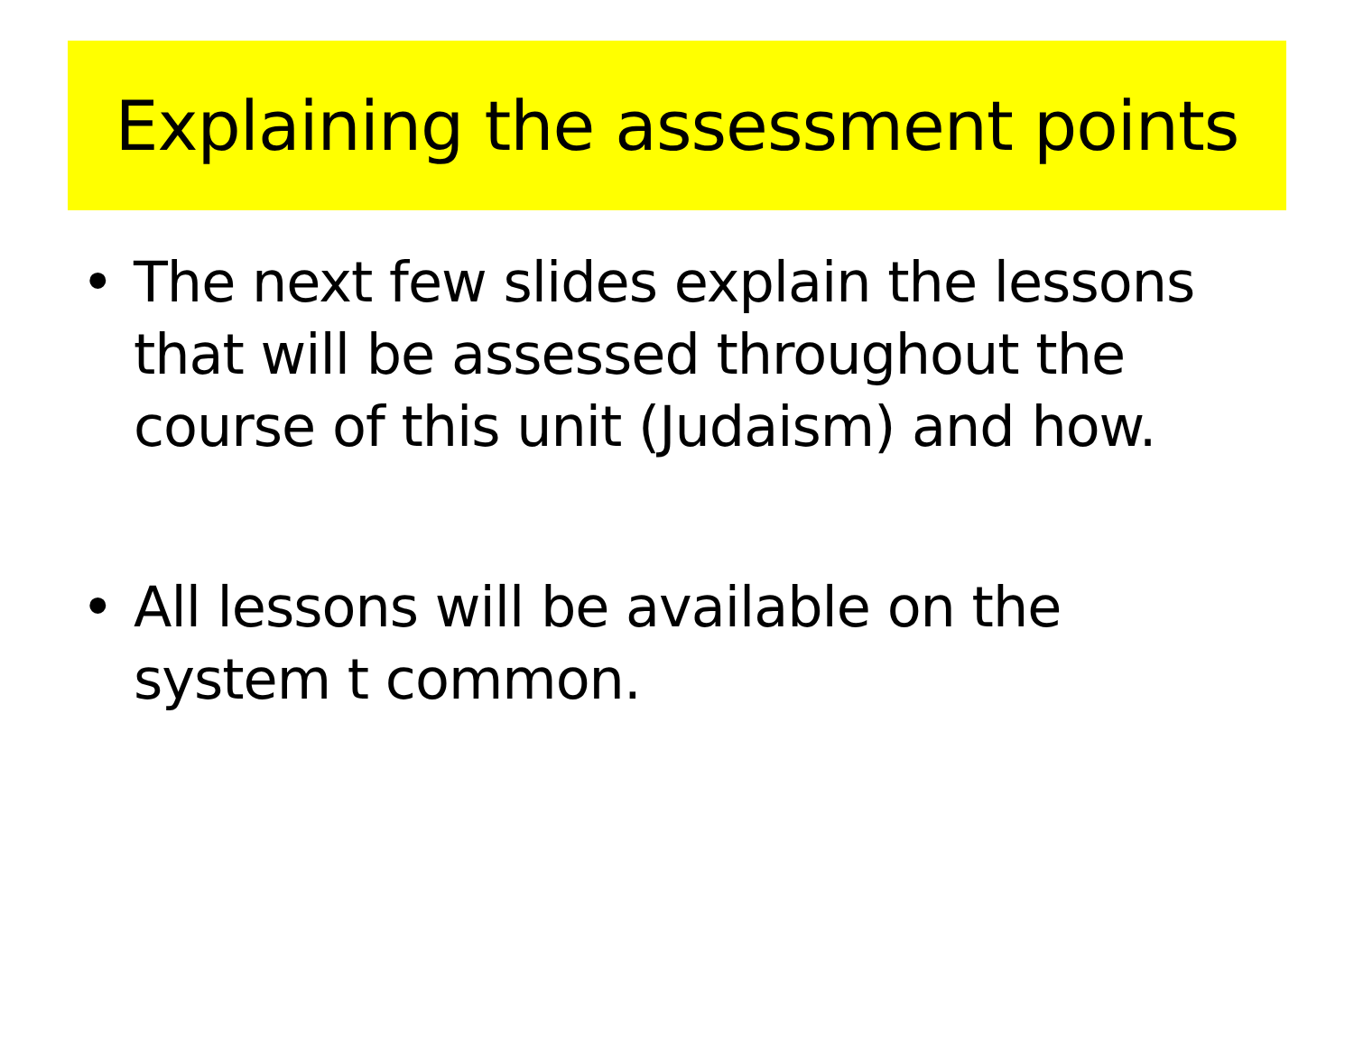Explaining the assessment points
• The next few slides explain the lessons that will be assessed throughout the course of this unit (Judaism) and how.
• All lessons will be available on the system t common.